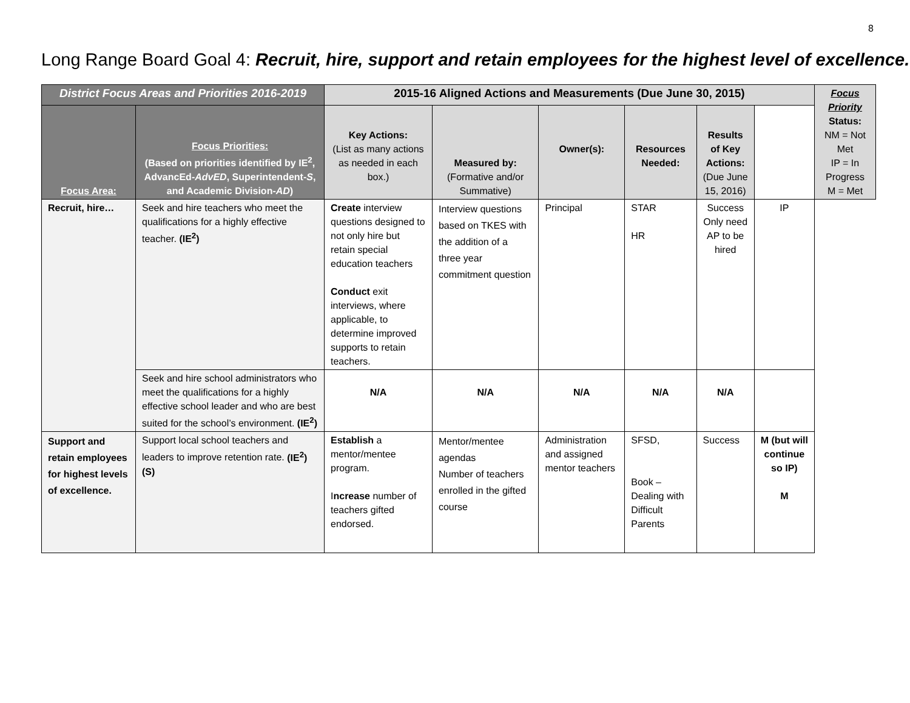8
Long Range Board Goal 4: Recruit, hire, support and retain employees for the highest level of excellence.
| District Focus Areas and Priorities 2016-2019 | | 2015-16 Aligned Actions and Measurements (Due June 30, 2015) | | | | | | Focus Priority Status: NM = Not Met IP = In Progress M = Met |
| Focus Area: | Focus Priorities: (Based on priorities identified by IE<sup>2</sup>, AdvancEd- AdvED , Superintendent- S , and Academic Division- AD ) | Key Actions: (List as many actions as needed in each box.) | Measured by: (Formative and/or Summative) | Owner(s): | Resources Needed: | Results of Key Actions: (Due June 15, 2016) | | |
| Recruit, hire… | Seek and hire teachers who meet the qualifications for a highly effective teacher. (IE<sup>2</sup>) | Create interview questions designed to not only hire but retain special education teachers Conduct exit interviews, where applicable, to determine improved supports to retain teachers. | Interview questions based on TKES with the addition of a three year commitment question | Principal | STAR HR | Success Only need AP to be hired | IP | |
| | Seek and hire school administrators who meet the qualifications for a highly effective school leader and who are best suited for the school’s environment. (IE<sup>2</sup>) | N/A | N/A | N/A | N/A | N/A | | |
| Support and retain employees for highest levels of excellence. | Support local school teachers and leaders to improve retention rate. (IE<sup>2</sup>) (S) | Establish a mentor/mentee program. I ncrease number of teachers gifted endorsed. | Mentor/mentee agendas Number of teachers enrolled in the gifted course | Administration and assigned mentor teachers | SFSD, Book – Dealing with Difficult Parents | Success | M (but will continue so IP) M | |